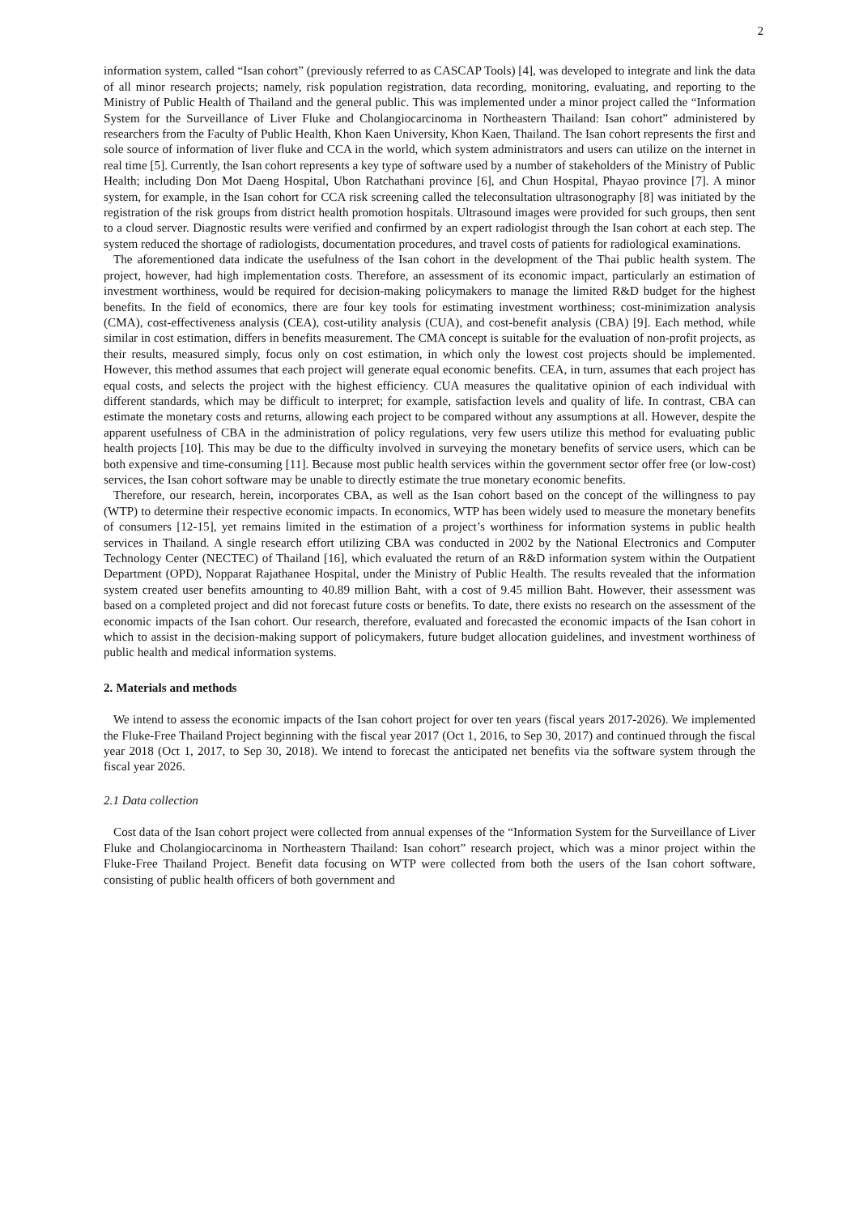2
information system, called “Isan cohort” (previously referred to as CASCAP Tools) [4], was developed to integrate and link the data of all minor research projects; namely, risk population registration, data recording, monitoring, evaluating, and reporting to the Ministry of Public Health of Thailand and the general public. This was implemented under a minor project called the “Information System for the Surveillance of Liver Fluke and Cholangiocarcinoma in Northeastern Thailand: Isan cohort” administered by researchers from the Faculty of Public Health, Khon Kaen University, Khon Kaen, Thailand. The Isan cohort represents the first and sole source of information of liver fluke and CCA in the world, which system administrators and users can utilize on the internet in real time [5]. Currently, the Isan cohort represents a key type of software used by a number of stakeholders of the Ministry of Public Health; including Don Mot Daeng Hospital, Ubon Ratchathani province [6], and Chun Hospital, Phayao province [7]. A minor system, for example, in the Isan cohort for CCA risk screening called the teleconsultation ultrasonography [8] was initiated by the registration of the risk groups from district health promotion hospitals. Ultrasound images were provided for such groups, then sent to a cloud server. Diagnostic results were verified and confirmed by an expert radiologist through the Isan cohort at each step. The system reduced the shortage of radiologists, documentation procedures, and travel costs of patients for radiological examinations.
The aforementioned data indicate the usefulness of the Isan cohort in the development of the Thai public health system. The project, however, had high implementation costs. Therefore, an assessment of its economic impact, particularly an estimation of investment worthiness, would be required for decision-making policymakers to manage the limited R&D budget for the highest benefits. In the field of economics, there are four key tools for estimating investment worthiness; cost-minimization analysis (CMA), cost-effectiveness analysis (CEA), cost-utility analysis (CUA), and cost-benefit analysis (CBA) [9]. Each method, while similar in cost estimation, differs in benefits measurement. The CMA concept is suitable for the evaluation of non-profit projects, as their results, measured simply, focus only on cost estimation, in which only the lowest cost projects should be implemented. However, this method assumes that each project will generate equal economic benefits. CEA, in turn, assumes that each project has equal costs, and selects the project with the highest efficiency. CUA measures the qualitative opinion of each individual with different standards, which may be difficult to interpret; for example, satisfaction levels and quality of life. In contrast, CBA can estimate the monetary costs and returns, allowing each project to be compared without any assumptions at all. However, despite the apparent usefulness of CBA in the administration of policy regulations, very few users utilize this method for evaluating public health projects [10]. This may be due to the difficulty involved in surveying the monetary benefits of service users, which can be both expensive and time-consuming [11]. Because most public health services within the government sector offer free (or low-cost) services, the Isan cohort software may be unable to directly estimate the true monetary economic benefits.
Therefore, our research, herein, incorporates CBA, as well as the Isan cohort based on the concept of the willingness to pay (WTP) to determine their respective economic impacts. In economics, WTP has been widely used to measure the monetary benefits of consumers [12-15], yet remains limited in the estimation of a project’s worthiness for information systems in public health services in Thailand. A single research effort utilizing CBA was conducted in 2002 by the National Electronics and Computer Technology Center (NECTEC) of Thailand [16], which evaluated the return of an R&D information system within the Outpatient Department (OPD), Nopparat Rajathanee Hospital, under the Ministry of Public Health. The results revealed that the information system created user benefits amounting to 40.89 million Baht, with a cost of 9.45 million Baht. However, their assessment was based on a completed project and did not forecast future costs or benefits. To date, there exists no research on the assessment of the economic impacts of the Isan cohort. Our research, therefore, evaluated and forecasted the economic impacts of the Isan cohort in which to assist in the decision-making support of policymakers, future budget allocation guidelines, and investment worthiness of public health and medical information systems.
2. Materials and methods
We intend to assess the economic impacts of the Isan cohort project for over ten years (fiscal years 2017-2026). We implemented the Fluke-Free Thailand Project beginning with the fiscal year 2017 (Oct 1, 2016, to Sep 30, 2017) and continued through the fiscal year 2018 (Oct 1, 2017, to Sep 30, 2018). We intend to forecast the anticipated net benefits via the software system through the fiscal year 2026.
2.1 Data collection
Cost data of the Isan cohort project were collected from annual expenses of the “Information System for the Surveillance of Liver Fluke and Cholangiocarcinoma in Northeastern Thailand: Isan cohort” research project, which was a minor project within the Fluke-Free Thailand Project. Benefit data focusing on WTP were collected from both the users of the Isan cohort software, consisting of public health officers of both government and